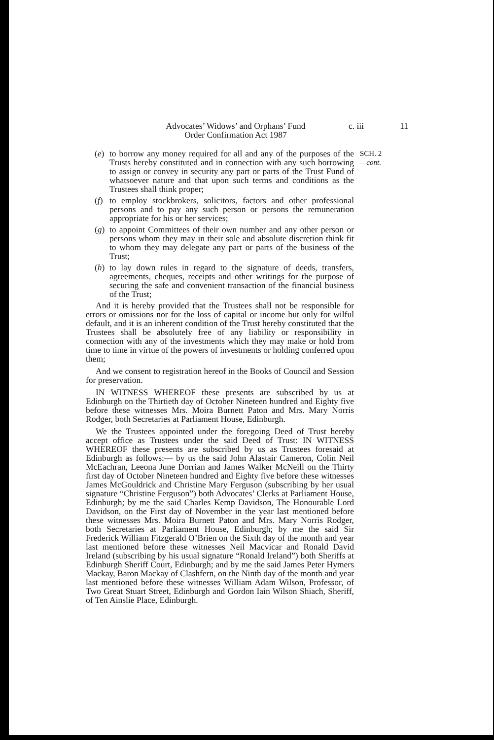Advocates’ Widows’ and Orphans’ Fund
Order Confirmation Act 1987
c. iii 11
SCH. 2
—cont.
(e) to borrow any money required for all and any of the purposes of the Trusts hereby constituted and in connection with any such borrowing to assign or convey in security any part or parts of the Trust Fund of whatsoever nature and that upon such terms and conditions as the Trustees shall think proper;
(f) to employ stockbrokers, solicitors, factors and other professional persons and to pay any such person or persons the remuneration appropriate for his or her services;
(g) to appoint Committees of their own number and any other person or persons whom they may in their sole and absolute discretion think fit to whom they may delegate any part or parts of the business of the Trust;
(h) to lay down rules in regard to the signature of deeds, transfers, agreements, cheques, receipts and other writings for the purpose of securing the safe and convenient transaction of the financial business of the Trust;
And it is hereby provided that the Trustees shall not be responsible for errors or omissions nor for the loss of capital or income but only for wilful default, and it is an inherent condition of the Trust hereby constituted that the Trustees shall be absolutely free of any liability or responsibility in connection with any of the investments which they may make or hold from time to time in virtue of the powers of investments or holding conferred upon them;
And we consent to registration hereof in the Books of Council and Session for preservation.
IN WITNESS WHEREOF these presents are subscribed by us at Edinburgh on the Thirtieth day of October Nineteen hundred and Eighty five before these witnesses Mrs. Moira Burnett Paton and Mrs. Mary Norris Rodger, both Secretaries at Parliament House, Edinburgh.
We the Trustees appointed under the foregoing Deed of Trust hereby accept office as Trustees under the said Deed of Trust: IN WITNESS WHEREOF these presents are subscribed by us as Trustees foresaid at Edinburgh as follows:— by us the said John Alastair Cameron, Colin Neil McEachran, Leeona June Dorrian and James Walker McNeill on the Thirty first day of October Nineteen hundred and Eighty five before these witnesses James McGouldrick and Christine Mary Ferguson (subscribing by her usual signature “Christine Ferguson”) both Advocates’ Clerks at Parliament House, Edinburgh; by me the said Charles Kemp Davidson, The Honourable Lord Davidson, on the First day of November in the year last mentioned before these witnesses Mrs. Moira Burnett Paton and Mrs. Mary Norris Rodger, both Secretaries at Parliament House, Edinburgh; by me the said Sir Frederick William Fitzgerald O’Brien on the Sixth day of the month and year last mentioned before these witnesses Neil Macvicar and Ronald David Ireland (subscribing by his usual signature “Ronald Ireland”) both Sheriffs at Edinburgh Sheriff Court, Edinburgh; and by me the said James Peter Hymers Mackay, Baron Mackay of Clashfern, on the Ninth day of the month and year last mentioned before these witnesses William Adam Wilson, Professor, of Two Great Stuart Street, Edinburgh and Gordon Iain Wilson Shiach, Sheriff, of Ten Ainslie Place, Edinburgh.